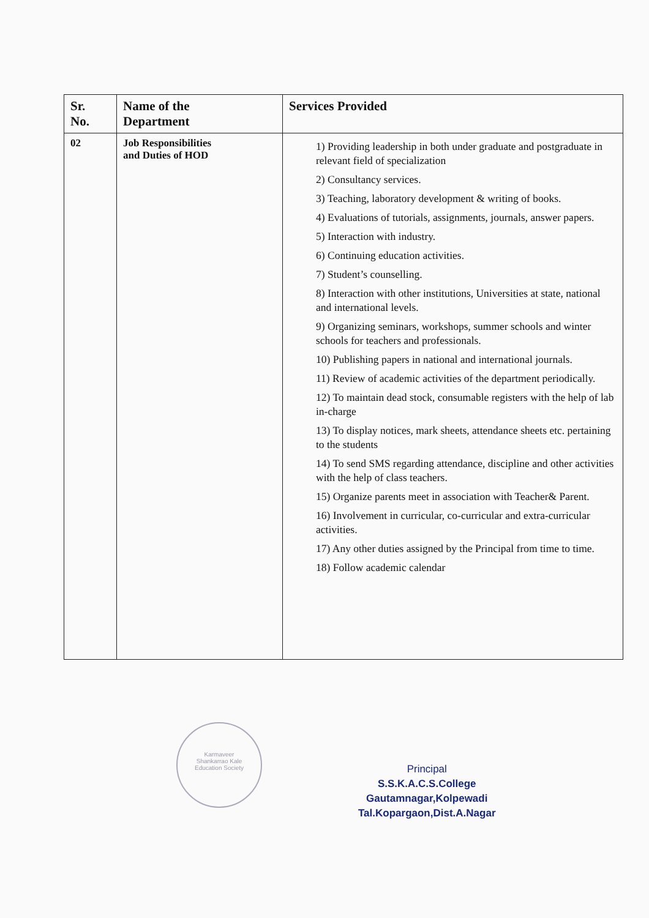| Sr. No. | Name of the Department | Services Provided |
| --- | --- | --- |
| 02 | Job Responsibilities and Duties of HOD | 1) Providing leadership in both under graduate and postgraduate in relevant field of specialization 2) Consultancy services. 3) Teaching, laboratory development & writing of books. 4) Evaluations of tutorials, assignments, journals, answer papers. 5) Interaction with industry. 6) Continuing education activities. 7) Student’s counselling. 8) Interaction with other institutions, Universities at state, national and international levels. 9) Organizing seminars, workshops, summer schools and winter schools for teachers and professionals. 10) Publishing papers in national and international journals. 11) Review of academic activities of the department periodically. 12) To maintain dead stock, consumable registers with the help of lab in-charge 13) To display notices, mark sheets, attendance sheets etc. pertaining to the students 14) To send SMS regarding attendance, discipline and other activities with the help of class teachers. 15) Organize parents meet in association with Teacher& Parent. 16) Involvement in curricular, co-curricular and extra-curricular activities. 17) Any other duties assigned by the Principal from time to time. 18) Follow academic calendar |
Karmaveer
Shankarrao Kale
Education Society
Principal
S.S.K.A.C.S.College
Gautamnagar,Kolpewadi
Tal.Kopargaon,Dist.A.Nagar